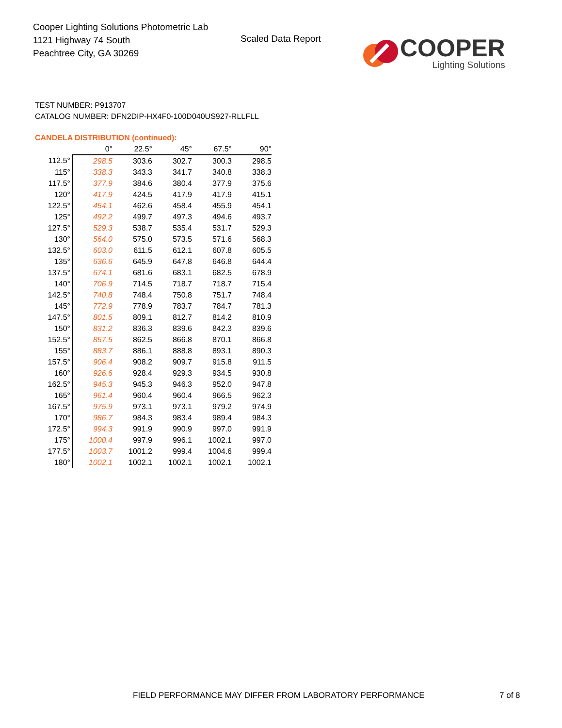Cooper Lighting Solutions Photometric Lab
1121 Highway 74 South
Peachtree City, GA 30269
Scaled Data Report
COOPER
Lighting Solutions
TEST NUMBER: P913707
CATALOG NUMBER: DFN2DIP-HX4F0-100D040US927-RLLFLL
CANDELA DISTRIBUTION (continued):
| | 0° | 22.5° | 45° | 67.5° | 90° |
| --- | --- | --- | --- | --- | --- |
| 112.5° | 298.5 | 303.6 | 302.7 | 300.3 | 298.5 |
| 115° | 338.3 | 343.3 | 341.7 | 340.8 | 338.3 |
| 117.5° | 377.9 | 384.6 | 380.4 | 377.9 | 375.6 |
| 120° | 417.9 | 424.5 | 417.9 | 417.9 | 415.1 |
| 122.5° | 454.1 | 462.6 | 458.4 | 455.9 | 454.1 |
| 125° | 492.2 | 499.7 | 497.3 | 494.6 | 493.7 |
| 127.5° | 529.3 | 538.7 | 535.4 | 531.7 | 529.3 |
| 130° | 564.0 | 575.0 | 573.5 | 571.6 | 568.3 |
| 132.5° | 603.0 | 611.5 | 612.1 | 607.8 | 605.5 |
| 135° | 636.6 | 645.9 | 647.8 | 646.8 | 644.4 |
| 137.5° | 674.1 | 681.6 | 683.1 | 682.5 | 678.9 |
| 140° | 706.9 | 714.5 | 718.7 | 718.7 | 715.4 |
| 142.5° | 740.8 | 748.4 | 750.8 | 751.7 | 748.4 |
| 145° | 772.9 | 778.9 | 783.7 | 784.7 | 781.3 |
| 147.5° | 801.5 | 809.1 | 812.7 | 814.2 | 810.9 |
| 150° | 831.2 | 836.3 | 839.6 | 842.3 | 839.6 |
| 152.5° | 857.5 | 862.5 | 866.8 | 870.1 | 866.8 |
| 155° | 883.7 | 886.1 | 888.8 | 893.1 | 890.3 |
| 157.5° | 906.4 | 908.2 | 909.7 | 915.8 | 911.5 |
| 160° | 926.6 | 928.4 | 929.3 | 934.5 | 930.8 |
| 162.5° | 945.3 | 945.3 | 946.3 | 952.0 | 947.8 |
| 165° | 961.4 | 960.4 | 960.4 | 966.5 | 962.3 |
| 167.5° | 975.9 | 973.1 | 973.1 | 979.2 | 974.9 |
| 170° | 986.7 | 984.3 | 983.4 | 989.4 | 984.3 |
| 172.5° | 994.3 | 991.9 | 990.9 | 997.0 | 991.9 |
| 175° | 1000.4 | 997.9 | 996.1 | 1002.1 | 997.0 |
| 177.5° | 1003.7 | 1001.2 | 999.4 | 1004.6 | 999.4 |
| 180° | 1002.1 | 1002.1 | 1002.1 | 1002.1 | 1002.1 |
FIELD PERFORMANCE MAY DIFFER FROM LABORATORY PERFORMANCE
7 of 8